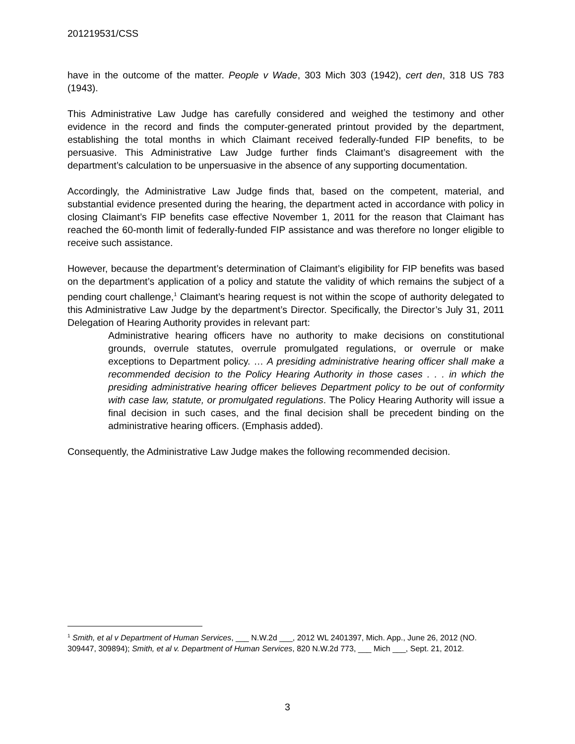201219531/CSS
have in the outcome of the matter. People v Wade, 303 Mich 303 (1942), cert den, 318 US 783 (1943).
This Administrative Law Judge has carefully considered and weighed the testimony and other evidence in the record and finds the computer-generated printout provided by the department, establishing the total months in which Claimant received federally-funded FIP benefits, to be persuasive. This Administrative Law Judge further finds Claimant’s disagreement with the department’s calculation to be unpersuasive in the absence of any supporting documentation.
Accordingly, the Administrative Law Judge finds that, based on the competent, material, and substantial evidence presented during the hearing, the department acted in accordance with policy in closing Claimant’s FIP benefits case effective November 1, 2011 for the reason that Claimant has reached the 60-month limit of federally-funded FIP assistance and was therefore no longer eligible to receive such assistance.
However, because the department’s determination of Claimant’s eligibility for FIP benefits was based on the department’s application of a policy and statute the validity of which remains the subject of a pending court challenge,<sup>1</sup> Claimant’s hearing request is not within the scope of authority delegated to this Administrative Law Judge by the department’s Director. Specifically, the Director’s July 31, 2011 Delegation of Hearing Authority provides in relevant part:
Administrative hearing officers have no authority to make decisions on constitutional grounds, overrule statutes, overrule promulgated regulations, or overrule or make exceptions to Department policy. … A presiding administrative hearing officer shall make a recommended decision to the Policy Hearing Authority in those cases . . . in which the presiding administrative hearing officer believes Department policy to be out of conformity with case law, statute, or promulgated regulations. The Policy Hearing Authority will issue a final decision in such cases, and the final decision shall be precedent binding on the administrative hearing officers. (Emphasis added).
Consequently, the Administrative Law Judge makes the following recommended decision.
<sup>1</sup> Smith, et al v Department of Human Services, ___ N.W.2d ___, 2012 WL 2401397, Mich. App., June 26, 2012 (NO. 309447, 309894); Smith, et al v. Department of Human Services, 820 N.W.2d 773, ___ Mich ___, Sept. 21, 2012.
3